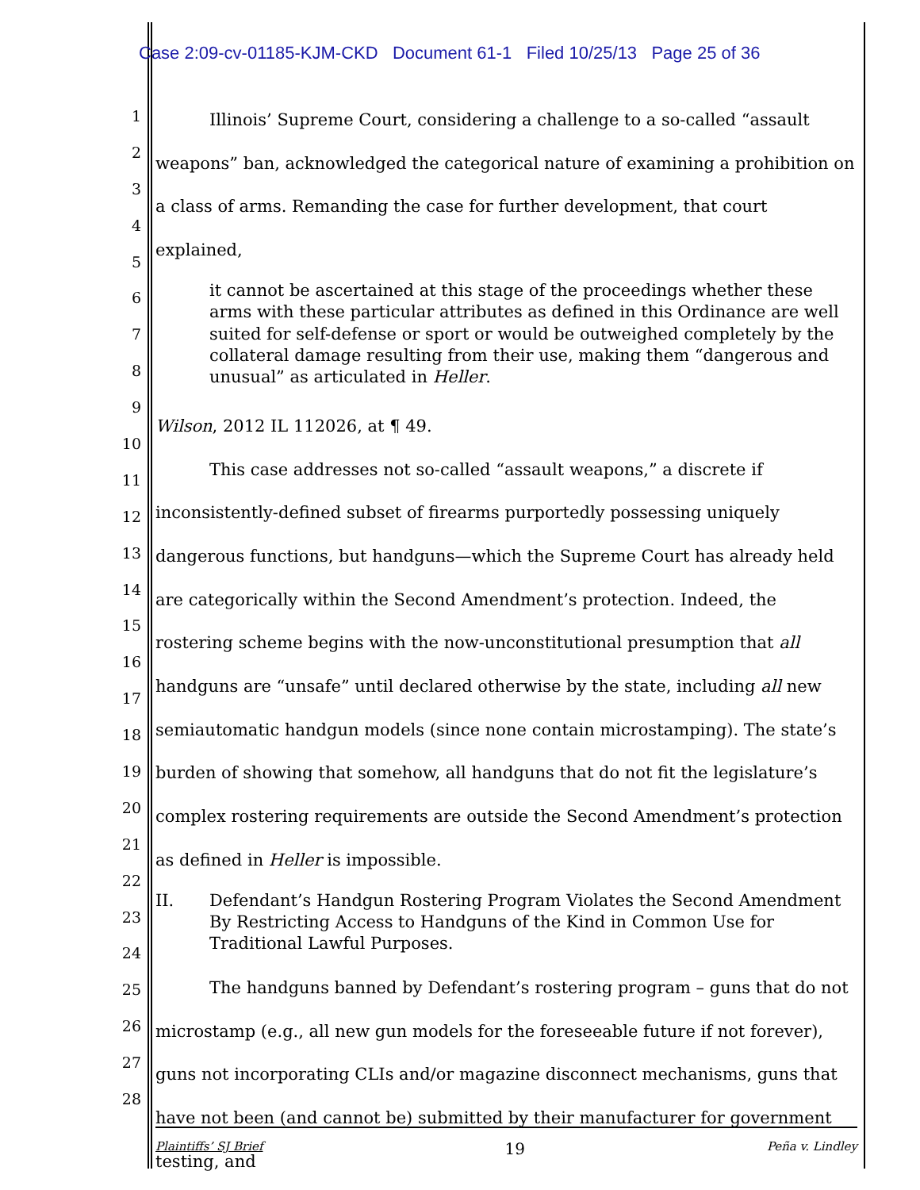Case 2:09-cv-01185-KJM-CKD Document 61-1 Filed 10/25/13 Page 25 of 36
1
2
3
4
5
6
7
8
9
10
11
12
13
14
15
16
17
18
19
20
21
22
23
24
25
26
27
28
Illinois’ Supreme Court, considering a challenge to a so-called “assault weapons” ban, acknowledged the categorical nature of examining a prohibition on a class of arms. Remanding the case for further development, that court explained,
it cannot be ascertained at this stage of the proceedings whether these arms with these particular attributes as defined in this Ordinance are well suited for self-defense or sport or would be outweighed completely by the collateral damage resulting from their use, making them “dangerous and unusual” as articulated in Heller.
Wilson, 2012 IL 112026, at ¶ 49.
This case addresses not so-called “assault weapons,” a discrete if inconsistently-defined subset of firearms purportedly possessing uniquely dangerous functions, but handguns—which the Supreme Court has already held are categorically within the Second Amendment’s protection. Indeed, the rostering scheme begins with the now-unconstitutional presumption that all handguns are “unsafe” until declared otherwise by the state, including all new semiautomatic handgun models (since none contain microstamping). The state’s burden of showing that somehow, all handguns that do not fit the legislature’s complex rostering requirements are outside the Second Amendment’s protection as defined in Heller is impossible.
II. Defendant’s Handgun Rostering Program Violates the Second Amendment By Restricting Access to Handguns of the Kind in Common Use for Traditional Lawful Purposes.
The handguns banned by Defendant’s rostering program – guns that do not microstamp (e.g., all new gun models for the foreseeable future if not forever), guns not incorporating CLIs and/or magazine disconnect mechanisms, guns that have not been (and cannot be) submitted by their manufacturer for government testing, and
Plaintiffs’ SJ Brief 19 Peña v. Lindley